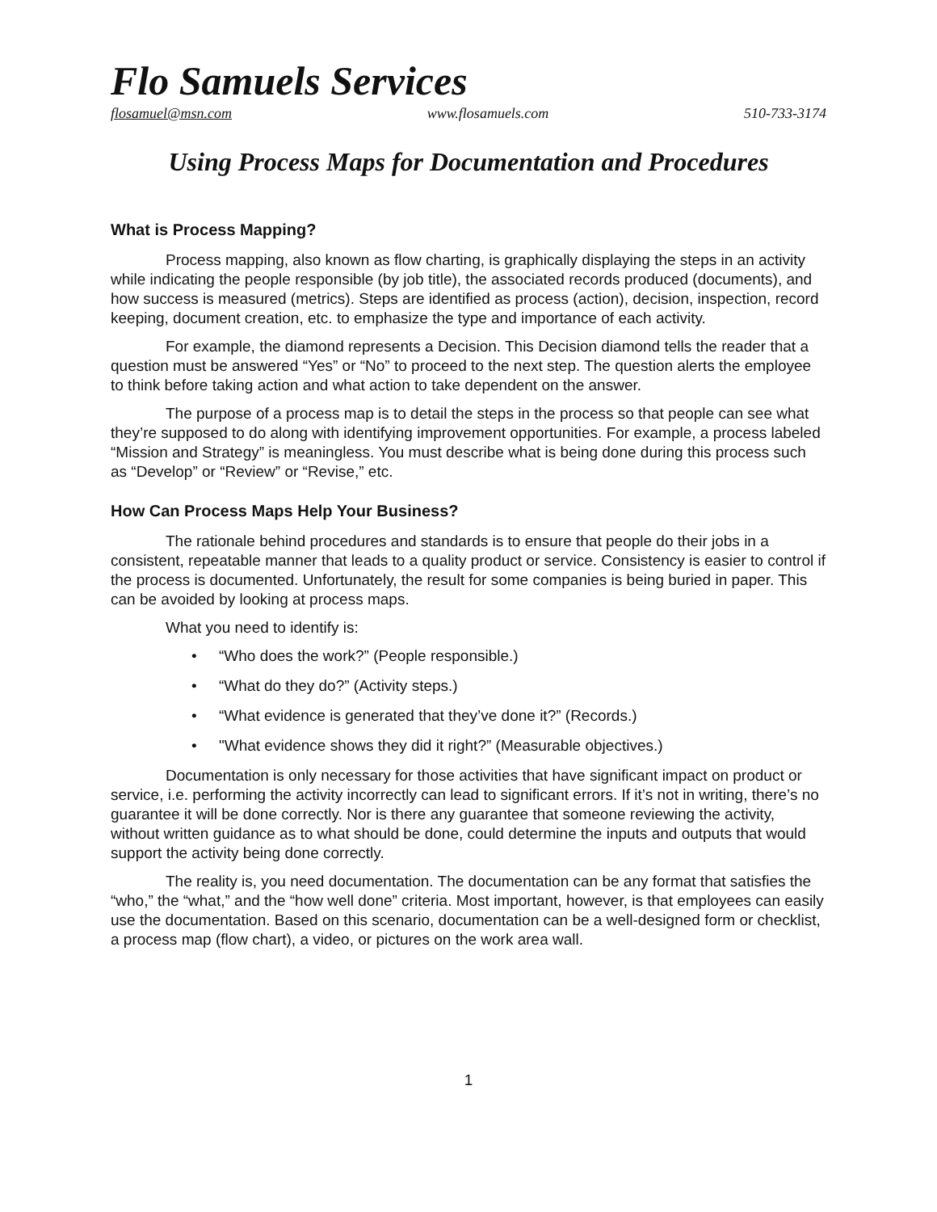Flo Samuels Services
flosamuel@msn.com www.flosamuels.com 510-733-3174
Using Process Maps for Documentation and Procedures
What is Process Mapping?
Process mapping, also known as flow charting, is graphically displaying the steps in an activity while indicating the people responsible (by job title), the associated records produced (documents), and how success is measured (metrics). Steps are identified as process (action), decision, inspection, record keeping, document creation, etc. to emphasize the type and importance of each activity.
For example, the diamond represents a Decision. This Decision diamond tells the reader that a question must be answered “Yes” or “No” to proceed to the next step. The question alerts the employee to think before taking action and what action to take dependent on the answer.
The purpose of a process map is to detail the steps in the process so that people can see what they’re supposed to do along with identifying improvement opportunities. For example, a process labeled “Mission and Strategy” is meaningless. You must describe what is being done during this process such as “Develop” or “Review” or “Revise,” etc.
How Can Process Maps Help Your Business?
The rationale behind procedures and standards is to ensure that people do their jobs in a consistent, repeatable manner that leads to a quality product or service. Consistency is easier to control if the process is documented. Unfortunately, the result for some companies is being buried in paper. This can be avoided by looking at process maps.
What you need to identify is:
• “Who does the work?” (People responsible.)
• “What do they do?” (Activity steps.)
• “What evidence is generated that they’ve done it?” (Records.)
• "What evidence shows they did it right?” (Measurable objectives.)
Documentation is only necessary for those activities that have significant impact on product or service, i.e. performing the activity incorrectly can lead to significant errors. If it’s not in writing, there’s no guarantee it will be done correctly. Nor is there any guarantee that someone reviewing the activity, without written guidance as to what should be done, could determine the inputs and outputs that would support the activity being done correctly.
The reality is, you need documentation. The documentation can be any format that satisfies the “who,” the “what,” and the “how well done” criteria. Most important, however, is that employees can easily use the documentation. Based on this scenario, documentation can be a well-designed form or checklist, a process map (flow chart), a video, or pictures on the work area wall.
1